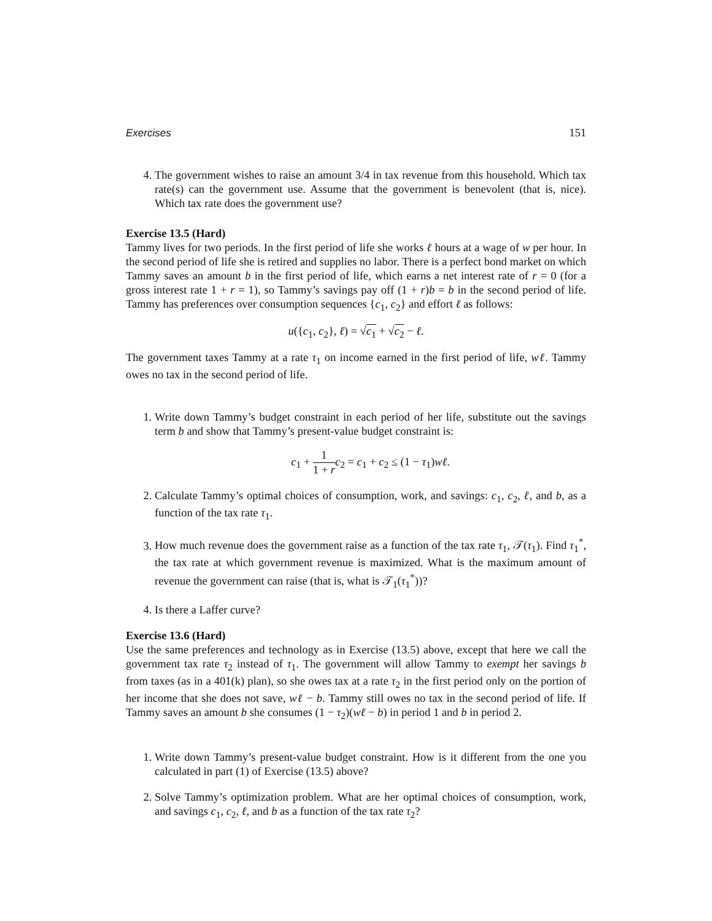Exercises 151
4. The government wishes to raise an amount 3/4 in tax revenue from this household. Which tax rate(s) can the government use. Assume that the government is benevolent (that is, nice). Which tax rate does the government use?
Exercise 13.5 (Hard)
Tammy lives for two periods. In the first period of life she works ℓ hours at a wage of w per hour. In the second period of life she is retired and supplies no labor. There is a perfect bond market on which Tammy saves an amount b in the first period of life, which earns a net interest rate of r = 0 (for a gross interest rate 1 + r = 1), so Tammy’s savings pay off (1 + r)b = b in the second period of life. Tammy has preferences over consumption sequences {c<sub>1</sub>, c<sub>2</sub>} and effort ℓ as follows:
u({c<sub>1</sub>, c<sub>2</sub>}, ℓ) = √c<sub>1</sub> + √c<sub>2</sub> − ℓ.
The government taxes Tammy at a rate τ<sub>1</sub> on income earned in the first period of life, wℓ. Tammy owes no tax in the second period of life.
1. Write down Tammy’s budget constraint in each period of her life, substitute out the savings term b and show that Tammy’s present-value budget constraint is:
c<sub>1</sub> + 1 1 + r c<sub>2</sub> = c<sub>1</sub> + c<sub>2</sub> ≤ (1 − τ<sub>1</sub>)wℓ.
2. Calculate Tammy’s optimal choices of consumption, work, and savings: c<sub>1</sub>, c<sub>2</sub>, ℓ, and b, as a function of the tax rate τ<sub>1</sub>.
3. How much revenue does the government raise as a function of the tax rate τ<sub>1</sub>, 𝒯(τ<sub>1</sub>). Find τ<sub>1</sub><sup>*</sup>, the tax rate at which government revenue is maximized. What is the maximum amount of revenue the government can raise (that is, what is 𝒯<sub>1</sub>(τ<sub>1</sub><sup>*</sup>))?
4. Is there a Laffer curve?
Exercise 13.6 (Hard)
Use the same preferences and technology as in Exercise (13.5) above, except that here we call the government tax rate τ<sub>2</sub> instead of τ<sub>1</sub>. The government will allow Tammy to exempt her savings b from taxes (as in a 401(k) plan), so she owes tax at a rate τ<sub>2</sub> in the first period only on the portion of her income that she does not save, wℓ − b. Tammy still owes no tax in the second period of life. If Tammy saves an amount b she consumes (1 − τ<sub>2</sub>)(wℓ − b) in period 1 and b in period 2.
1. Write down Tammy’s present-value budget constraint. How is it different from the one you calculated in part (1) of Exercise (13.5) above?
2. Solve Tammy’s optimization problem. What are her optimal choices of consumption, work, and savings c<sub>1</sub>, c<sub>2</sub>, ℓ, and b as a function of the tax rate τ<sub>2</sub>?